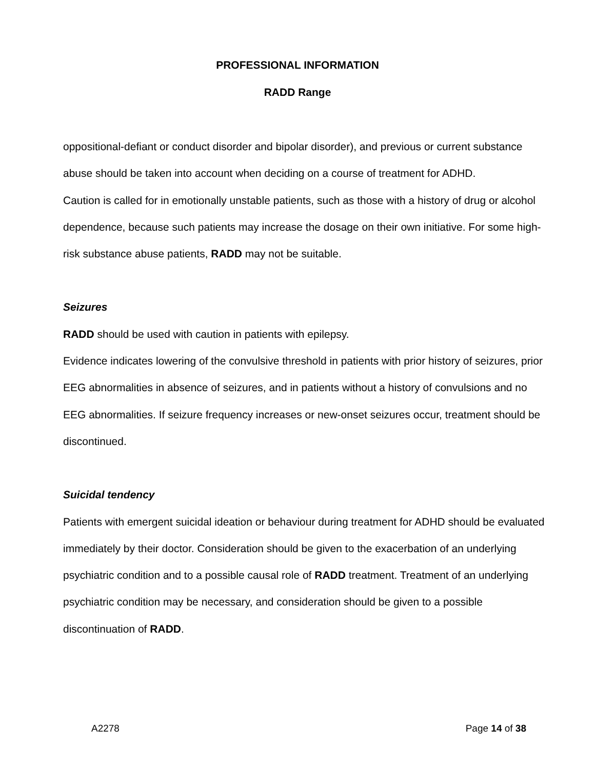PROFESSIONAL INFORMATION
RADD Range
oppositional-defiant or conduct disorder and bipolar disorder), and previous or current substance abuse should be taken into account when deciding on a course of treatment for ADHD.
Caution is called for in emotionally unstable patients, such as those with a history of drug or alcohol dependence, because such patients may increase the dosage on their own initiative. For some high-risk substance abuse patients, RADD may not be suitable.
Seizures
RADD should be used with caution in patients with epilepsy.
Evidence indicates lowering of the convulsive threshold in patients with prior history of seizures, prior EEG abnormalities in absence of seizures, and in patients without a history of convulsions and no EEG abnormalities. If seizure frequency increases or new-onset seizures occur, treatment should be discontinued.
Suicidal tendency
Patients with emergent suicidal ideation or behaviour during treatment for ADHD should be evaluated immediately by their doctor. Consideration should be given to the exacerbation of an underlying psychiatric condition and to a possible causal role of RADD treatment. Treatment of an underlying psychiatric condition may be necessary, and consideration should be given to a possible discontinuation of RADD.
A2278 Page 14 of 38